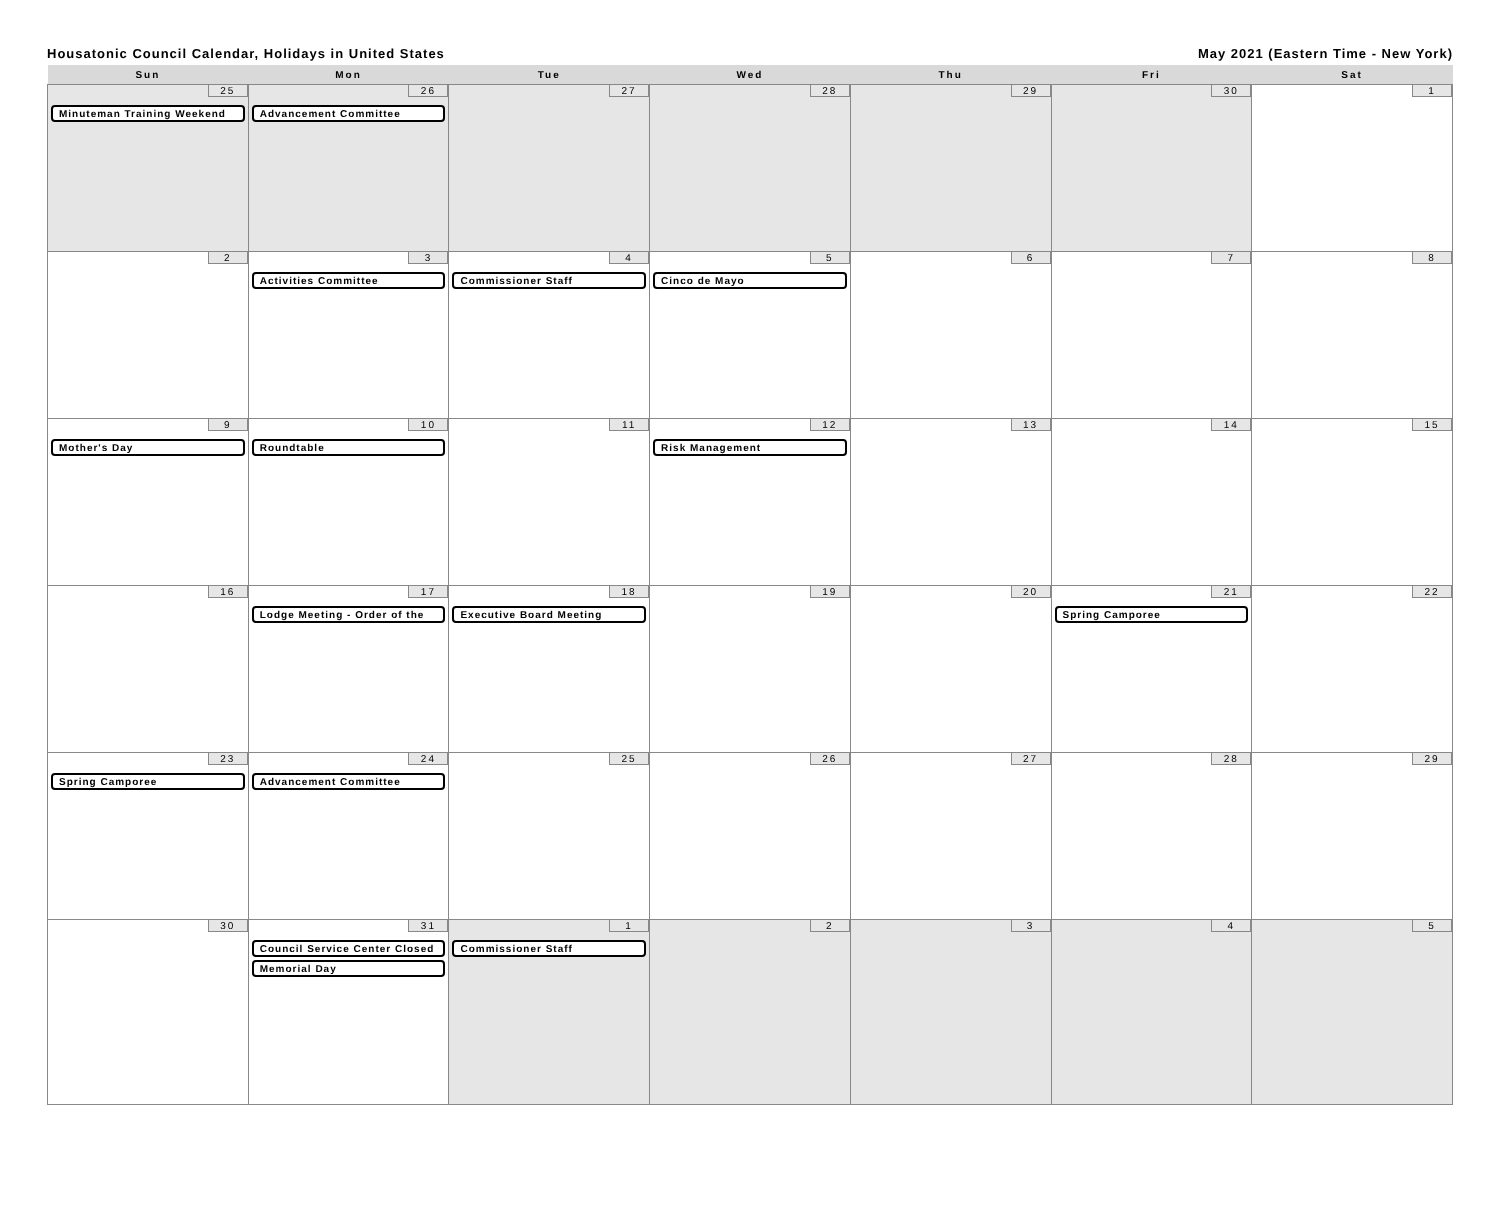Housatonic Council Calendar, Holidays in United States May 2021 (Eastern Time - New York)
| Sun | Mon | Tue | Wed | Thu | Fri | Sat |
| --- | --- | --- | --- | --- | --- | --- |
| 25 Minuteman Training Weekend | 26 Advancement Committee | 27 | 28 | 29 | 30 | 1 |
| 2 | 3 Activities Committee | 4 Commissioner Staff | 5 Cinco de Mayo | 6 | 7 | 8 |
| 9 Mother's Day | 10 Roundtable | 11 | 12 Risk Management | 13 | 14 | 15 |
| 16 | 17 Lodge Meeting - Order of the | 18 Executive Board Meeting | 19 | 20 | 21 Spring Camporee | 22 |
| 23 Spring Camporee | 24 Advancement Committee | 25 | 26 | 27 | 28 | 29 |
| 30 | 31 Council Service Center Closed Memorial Day | 1 Commissioner Staff | 2 | 3 | 4 | 5 |